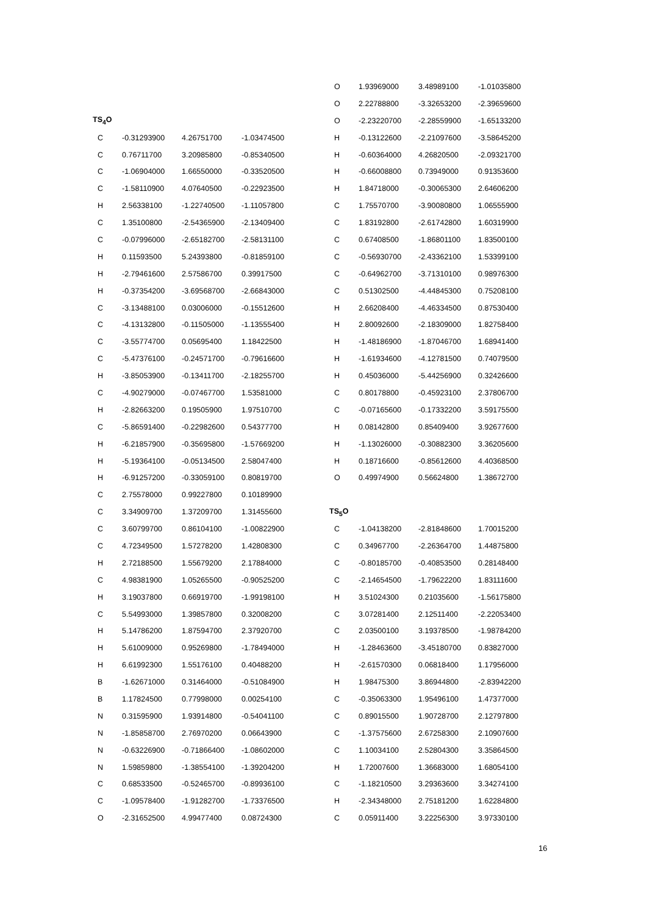| TS<sub>4</sub>O | | | |
| C | -0.31293900 | 4.26751700 | -1.03474500 |
| C | 0.76711700 | 3.20985800 | -0.85340500 |
| C | -1.06904000 | 1.66550000 | -0.33520500 |
| C | -1.58110900 | 4.07640500 | -0.22923500 |
| H | 2.56338100 | -1.22740500 | -1.11057800 |
| C | 1.35100800 | -2.54365900 | -2.13409400 |
| C | -0.07996000 | -2.65182700 | -2.58131100 |
| H | 0.11593500 | 5.24393800 | -0.81859100 |
| H | -2.79461600 | 2.57586700 | 0.39917500 |
| H | -0.37354200 | -3.69568700 | -2.66843000 |
| C | -3.13488100 | 0.03006000 | -0.15512600 |
| C | -4.13132800 | -0.11505000 | -1.13555400 |
| C | -3.55774700 | 0.05695400 | 1.18422500 |
| C | -5.47376100 | -0.24571700 | -0.79616600 |
| H | -3.85053900 | -0.13411700 | -2.18255700 |
| C | -4.90279000 | -0.07467700 | 1.53581000 |
| H | -2.82663200 | 0.19505900 | 1.97510700 |
| C | -5.86591400 | -0.22982600 | 0.54377700 |
| H | -6.21857900 | -0.35695800 | -1.57669200 |
| H | -5.19364100 | -0.05134500 | 2.58047400 |
| H | -6.91257200 | -0.33059100 | 0.80819700 |
| C | 2.75578000 | 0.99227800 | 0.10189900 |
| C | 3.34909700 | 1.37209700 | 1.31455600 |
| C | 3.60799700 | 0.86104100 | -1.00822900 |
| C | 4.72349500 | 1.57278200 | 1.42808300 |
| H | 2.72188500 | 1.55679200 | 2.17884000 |
| C | 4.98381900 | 1.05265500 | -0.90525200 |
| H | 3.19037800 | 0.66919700 | -1.99198100 |
| C | 5.54993000 | 1.39857800 | 0.32008200 |
| H | 5.14786200 | 1.87594700 | 2.37920700 |
| H | 5.61009000 | 0.95269800 | -1.78494000 |
| H | 6.61992300 | 1.55176100 | 0.40488200 |
| B | -1.62671000 | 0.31464000 | -0.51084900 |
| B | 1.17824500 | 0.77998000 | 0.00254100 |
| N | 0.31595900 | 1.93914800 | -0.54041100 |
| N | -1.85858700 | 2.76970200 | 0.06643900 |
| N | -0.63226900 | -0.71866400 | -1.08602000 |
| N | 1.59859800 | -1.38554100 | -1.39204200 |
| C | 0.68533500 | -0.52465700 | -0.89936100 |
| C | -1.09578400 | -1.91282700 | -1.73376500 |
| O | -2.31652500 | 4.99477400 | 0.08724300 |
| O | 1.93969000 | 3.48989100 | -1.01035800 |
| O | 2.22788800 | -3.32653200 | -2.39659600 |
| O | -2.23220700 | -2.28559900 | -1.65133200 |
| H | -0.13122600 | -2.21097600 | -3.58645200 |
| H | -0.60364000 | 4.26820500 | -2.09321700 |
| H | -0.66008800 | 0.73949000 | 0.91353600 |
| H | 1.84718000 | -0.30065300 | 2.64606200 |
| C | 1.75570700 | -3.90080800 | 1.06555900 |
| C | 1.83192800 | -2.61742800 | 1.60319900 |
| C | 0.67408500 | -1.86801100 | 1.83500100 |
| C | -0.56930700 | -2.43362100 | 1.53399100 |
| C | -0.64962700 | -3.71310100 | 0.98976300 |
| C | 0.51302500 | -4.44845300 | 0.75208100 |
| H | 2.66208400 | -4.46334500 | 0.87530400 |
| H | 2.80092600 | -2.18309000 | 1.82758400 |
| H | -1.48186900 | -1.87046700 | 1.68941400 |
| H | -1.61934600 | -4.12781500 | 0.74079500 |
| H | 0.45036000 | -5.44256900 | 0.32426600 |
| C | 0.80178800 | -0.45923100 | 2.37806700 |
| C | -0.07165600 | -0.17332200 | 3.59175500 |
| H | 0.08142800 | 0.85409400 | 3.92677600 |
| H | -1.13026000 | -0.30882300 | 3.36205600 |
| H | 0.18716600 | -0.85612600 | 4.40368500 |
| O | 0.49974900 | 0.56624800 | 1.38672700 |
| TS<sub>5</sub>O | | | |
| C | -1.04138200 | -2.81848600 | 1.70015200 |
| C | 0.34967700 | -2.26364700 | 1.44875800 |
| C | -0.80185700 | -0.40853500 | 0.28148400 |
| C | -2.14654500 | -1.79622200 | 1.83111600 |
| H | 3.51024300 | 0.21035600 | -1.56175800 |
| C | 3.07281400 | 2.12511400 | -2.22053400 |
| C | 2.03500100 | 3.19378500 | -1.98784200 |
| H | -1.28463600 | -3.45180700 | 0.83827000 |
| H | -2.61570300 | 0.06818400 | 1.17956000 |
| H | 1.98475300 | 3.86944800 | -2.83942200 |
| C | -0.35063300 | 1.95496100 | 1.47377000 |
| C | 0.89015500 | 1.90728700 | 2.12797800 |
| C | -1.37575600 | 2.67258300 | 2.10907600 |
| C | 1.10034100 | 2.52804300 | 3.35864500 |
| H | 1.72007600 | 1.36683000 | 1.68054100 |
| C | -1.18210500 | 3.29363600 | 3.34274100 |
| H | -2.34348000 | 2.75181200 | 1.62284800 |
| C | 0.05911400 | 3.22256300 | 3.97330100 |
16